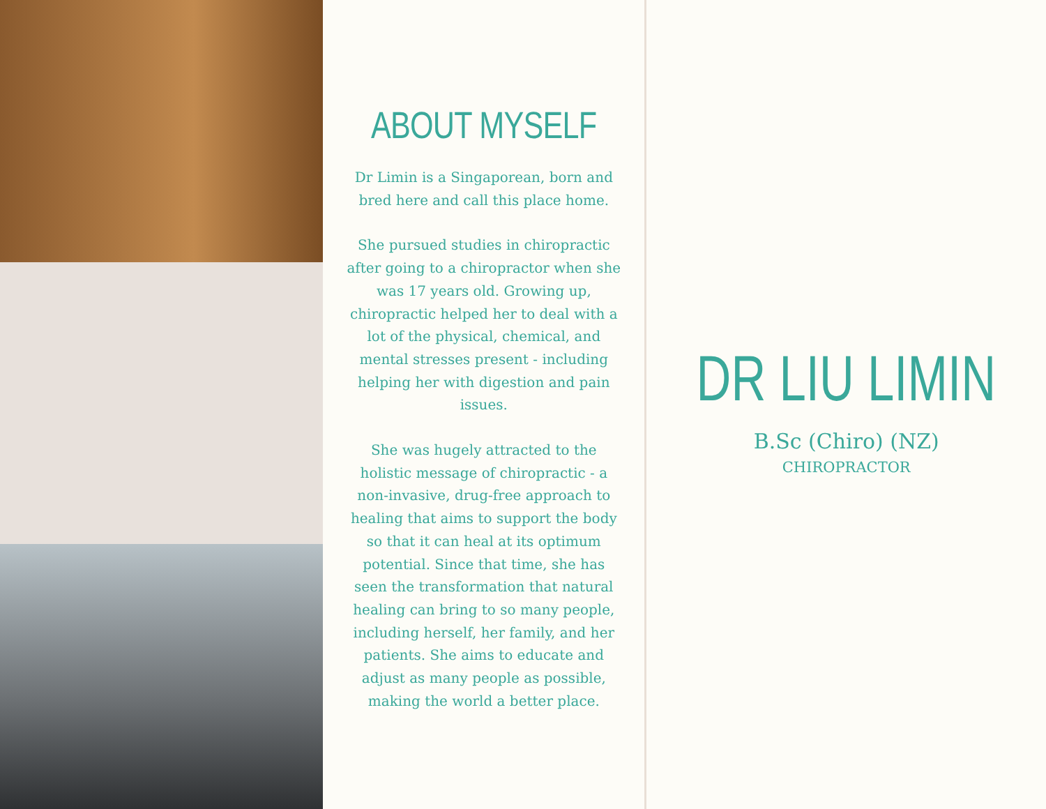ABOUT MYSELF
Dr Limin is a Singaporean, born and bred here and call this place home.
She pursued studies in chiropractic after going to a chiropractor when she was 17 years old. Growing up, chiropractic helped her to deal with a lot of the physical, chemical, and mental stresses present - including helping her with digestion and pain issues.
She was hugely attracted to the holistic message of chiropractic - a non-invasive, drug-free approach to healing that aims to support the body so that it can heal at its optimum potential. Since that time, she has seen the transformation that natural healing can bring to so many people, including herself, her family, and her patients. She aims to educate and adjust as many people as possible, making the world a better place.
DR LIU LIMIN
B.Sc (Chiro) (NZ)
CHIROPRACTOR